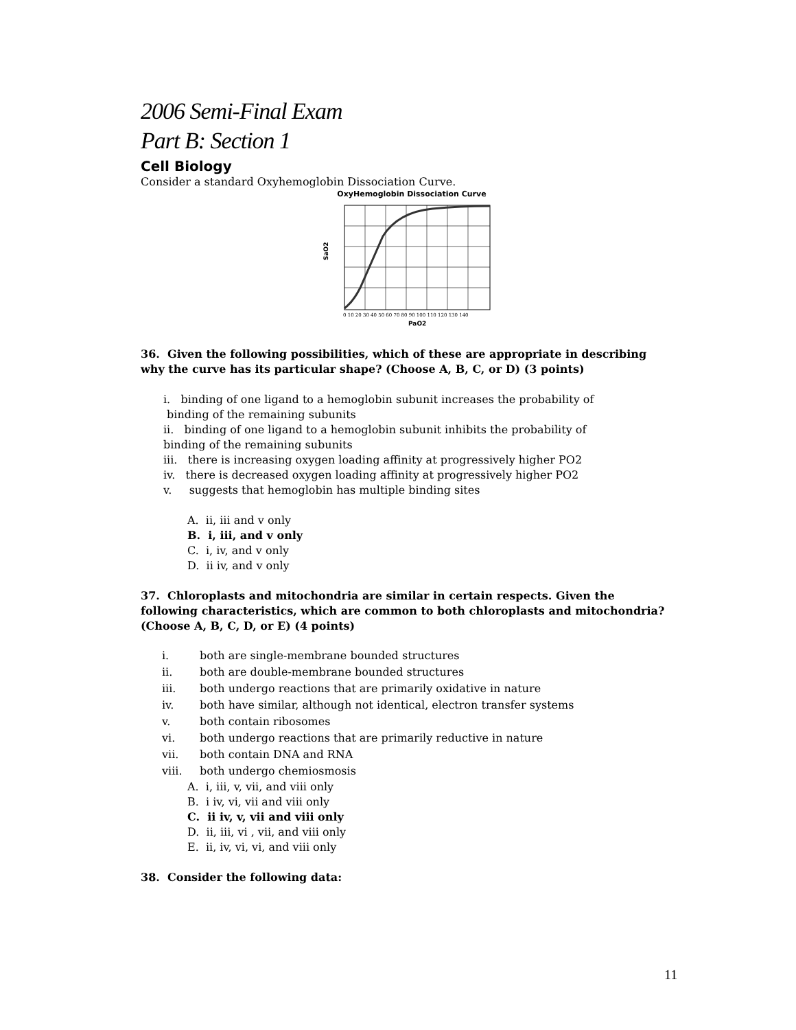2006 Semi-Final Exam
Part B: Section 1
Cell Biology
Consider a standard Oxyhemoglobin Dissociation Curve.
OxyHemoglobin Dissociation Curve
SaO2
0 10 20 30 40 50 60 70 80 90 100 110 120 130 140
PaO2
36. Given the following possibilities, which of these are appropriate in describing why the curve has its particular shape? (Choose A, B, C, or D) (3 points)
i. binding of one ligand to a hemoglobin subunit increases the probability of
binding of the remaining subunits
ii. binding of one ligand to a hemoglobin subunit inhibits the probability of
binding of the remaining subunits
iii. there is increasing oxygen loading affinity at progressively higher PO2
iv. there is decreased oxygen loading affinity at progressively higher PO2
v. suggests that hemoglobin has multiple binding sites
A. ii, iii and v only
B. i, iii, and v only
C. i, iv, and v only
D. ii iv, and v only
37. Chloroplasts and mitochondria are similar in certain respects. Given the following characteristics, which are common to both chloroplasts and mitochondria? (Choose A, B, C, D, or E) (4 points)
| i. | both are single-membrane bounded structures |
| ii. | both are double-membrane bounded structures |
| iii. | both undergo reactions that are primarily oxidative in nature |
| iv. | both have similar, although not identical, electron transfer systems |
| v. | both contain ribosomes |
| vi. | both undergo reactions that are primarily reductive in nature |
| vii. | both contain DNA and RNA |
| viii. | both undergo chemiosmosis |
A. i, iii, v, vii, and viii only
B. i iv, vi, vii and viii only
C. ii iv, v, vii and viii only
D. ii, iii, vi , vii, and viii only
E. ii, iv, vi, vi, and viii only
38. Consider the following data:
11